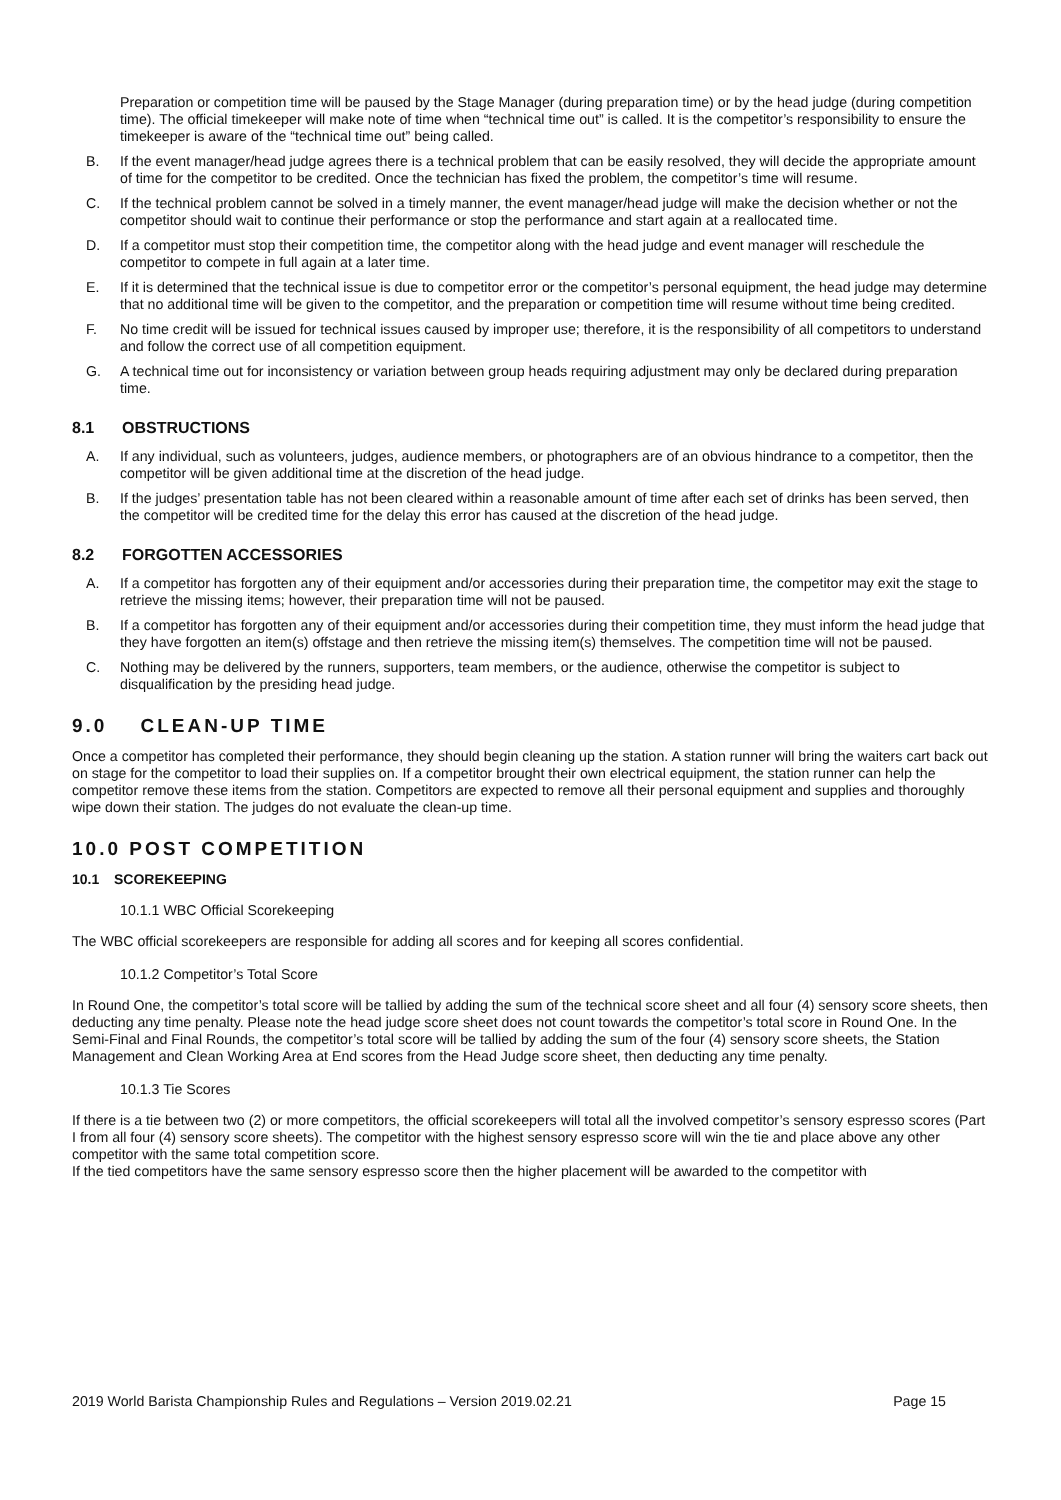Preparation or competition time will be paused by the Stage Manager (during preparation time) or by the head judge (during competition time). The official timekeeper will make note of time when “technical time out” is called. It is the competitor’s responsibility to ensure the timekeeper is aware of the “technical time out” being called.
B. If the event manager/head judge agrees there is a technical problem that can be easily resolved, they will decide the appropriate amount of time for the competitor to be credited. Once the technician has fixed the problem, the competitor’s time will resume.
C. If the technical problem cannot be solved in a timely manner, the event manager/head judge will make the decision whether or not the competitor should wait to continue their performance or stop the performance and start again at a reallocated time.
D. If a competitor must stop their competition time, the competitor along with the head judge and event manager will reschedule the competitor to compete in full again at a later time.
E. If it is determined that the technical issue is due to competitor error or the competitor’s personal equipment, the head judge may determine that no additional time will be given to the competitor, and the preparation or competition time will resume without time being credited.
F. No time credit will be issued for technical issues caused by improper use; therefore, it is the responsibility of all competitors to understand and follow the correct use of all competition equipment.
G. A technical time out for inconsistency or variation between group heads requiring adjustment may only be declared during preparation time.
8.1 OBSTRUCTIONS
A. If any individual, such as volunteers, judges, audience members, or photographers are of an obvious hindrance to a competitor, then the competitor will be given additional time at the discretion of the head judge.
B. If the judges’ presentation table has not been cleared within a reasonable amount of time after each set of drinks has been served, then the competitor will be credited time for the delay this error has caused at the discretion of the head judge.
8.2 FORGOTTEN ACCESSORIES
A. If a competitor has forgotten any of their equipment and/or accessories during their preparation time, the competitor may exit the stage to retrieve the missing items; however, their preparation time will not be paused.
B. If a competitor has forgotten any of their equipment and/or accessories during their competition time, they must inform the head judge that they have forgotten an item(s) offstage and then retrieve the missing item(s) themselves. The competition time will not be paused.
C. Nothing may be delivered by the runners, supporters, team members, or the audience, otherwise the competitor is subject to disqualification by the presiding head judge.
9.0 CLEAN-UP TIME
Once a competitor has completed their performance, they should begin cleaning up the station. A station runner will bring the waiters cart back out on stage for the competitor to load their supplies on. If a competitor brought their own electrical equipment, the station runner can help the competitor remove these items from the station. Competitors are expected to remove all their personal equipment and supplies and thoroughly wipe down their station. The judges do not evaluate the clean-up time.
10.0 POST COMPETITION
10.1 SCOREKEEPING
10.1.1 WBC Official Scorekeeping
The WBC official scorekeepers are responsible for adding all scores and for keeping all scores confidential.
10.1.2 Competitor’s Total Score
In Round One, the competitor’s total score will be tallied by adding the sum of the technical score sheet and all four (4) sensory score sheets, then deducting any time penalty. Please note the head judge score sheet does not count towards the competitor’s total score in Round One. In the Semi-Final and Final Rounds, the competitor’s total score will be tallied by adding the sum of the four (4) sensory score sheets, the Station Management and Clean Working Area at End scores from the Head Judge score sheet, then deducting any time penalty.
10.1.3 Tie Scores
If there is a tie between two (2) or more competitors, the official scorekeepers will total all the involved competitor’s sensory espresso scores (Part I from all four (4) sensory score sheets). The competitor with the highest sensory espresso score will win the tie and place above any other competitor with the same total competition score.
If the tied competitors have the same sensory espresso score then the higher placement will be awarded to the competitor with
2019 World Barista Championship Rules and Regulations – Version 2019.02.21 Page 15